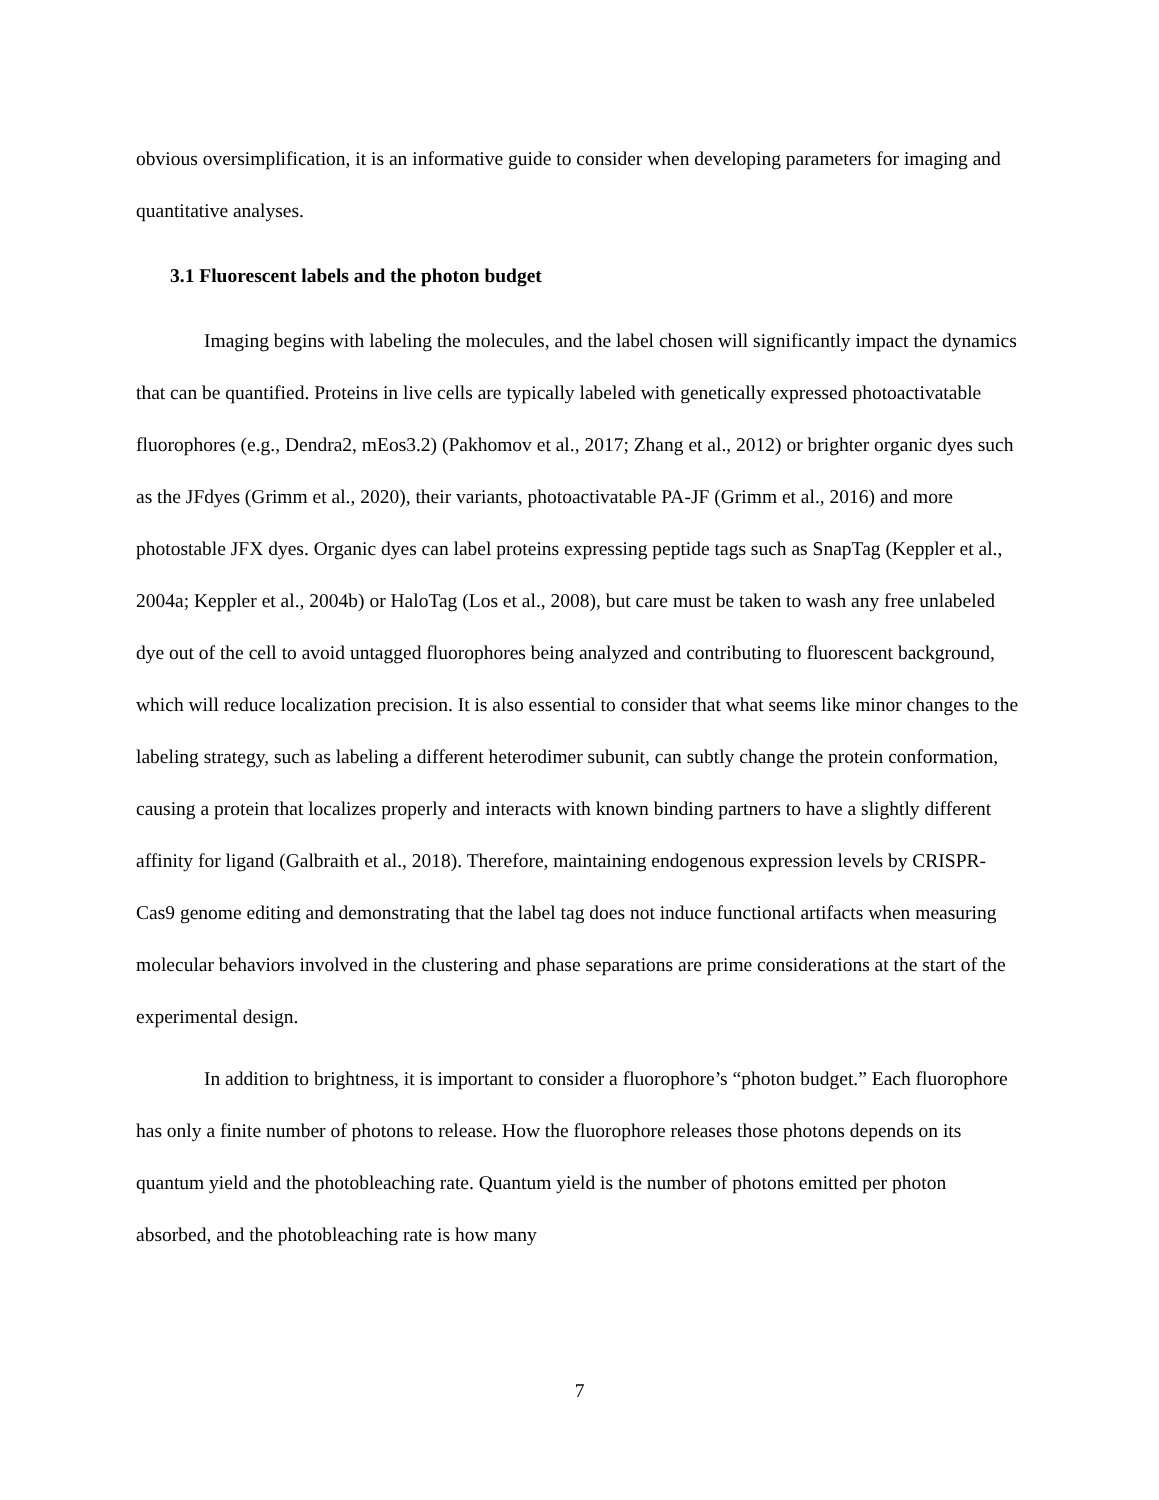obvious oversimplification, it is an informative guide to consider when developing parameters for imaging and quantitative analyses.
3.1 Fluorescent labels and the photon budget
Imaging begins with labeling the molecules, and the label chosen will significantly impact the dynamics that can be quantified. Proteins in live cells are typically labeled with genetically expressed photoactivatable fluorophores (e.g., Dendra2, mEos3.2) (Pakhomov et al., 2017; Zhang et al., 2012) or brighter organic dyes such as the JFdyes (Grimm et al., 2020), their variants, photoactivatable PA-JF (Grimm et al., 2016) and more photostable JFX dyes. Organic dyes can label proteins expressing peptide tags such as SnapTag (Keppler et al., 2004a; Keppler et al., 2004b) or HaloTag (Los et al., 2008), but care must be taken to wash any free unlabeled dye out of the cell to avoid untagged fluorophores being analyzed and contributing to fluorescent background, which will reduce localization precision. It is also essential to consider that what seems like minor changes to the labeling strategy, such as labeling a different heterodimer subunit, can subtly change the protein conformation, causing a protein that localizes properly and interacts with known binding partners to have a slightly different affinity for ligand (Galbraith et al., 2018). Therefore, maintaining endogenous expression levels by CRISPR-Cas9 genome editing and demonstrating that the label tag does not induce functional artifacts when measuring molecular behaviors involved in the clustering and phase separations are prime considerations at the start of the experimental design.
In addition to brightness, it is important to consider a fluorophore’s “photon budget.” Each fluorophore has only a finite number of photons to release. How the fluorophore releases those photons depends on its quantum yield and the photobleaching rate. Quantum yield is the number of photons emitted per photon absorbed, and the photobleaching rate is how many
7